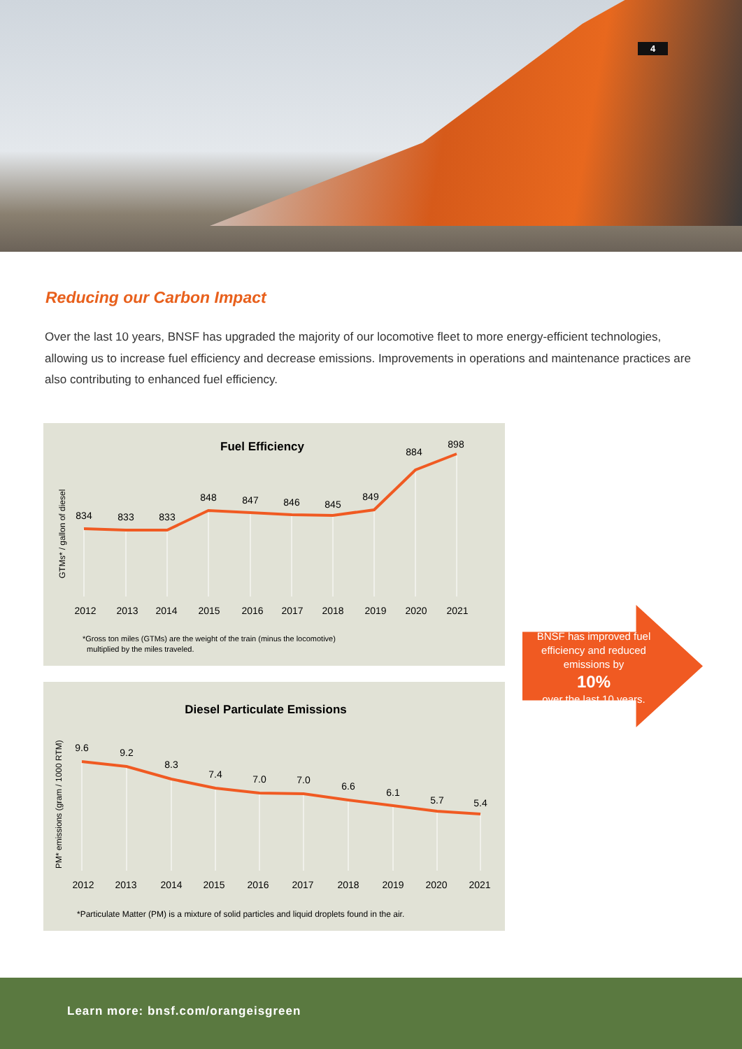4
Reducing our Carbon Impact
Over the last 10 years, BNSF has upgraded the majority of our locomotive fleet to more energy-efficient technologies, allowing us to increase fuel efficiency and decrease emissions. Improvements in operations and maintenance practices are also contributing to enhanced fuel efficiency.
Fuel Efficiency
.
GTMs* / gallon of diesel
834
833
833
848
847
846
845
849
884
898
2012
2013
2014
2015
2016
2017
2018
2019
2020
2021
*Gross ton miles (GTMs) are the weight of the train (minus the locomotive)
multiplied by the miles traveled.
Diesel Particulate Emissions
PM* emissions (gram / 1000 RTM)
9.6
9.2
8.3
7.4
7.0
7.0
6.6
6.1
5.7
5.4
2012
2013
2014
2015
2016
2017
2018
2019
2020
2021
*Particulate Matter (PM) is a mixture of solid particles and liquid droplets found in the air.
BNSF has improved fuel efficiency and reduced emissions by
10%
over the last 10 years.
Learn more: bnsf.com/orangeisgreen